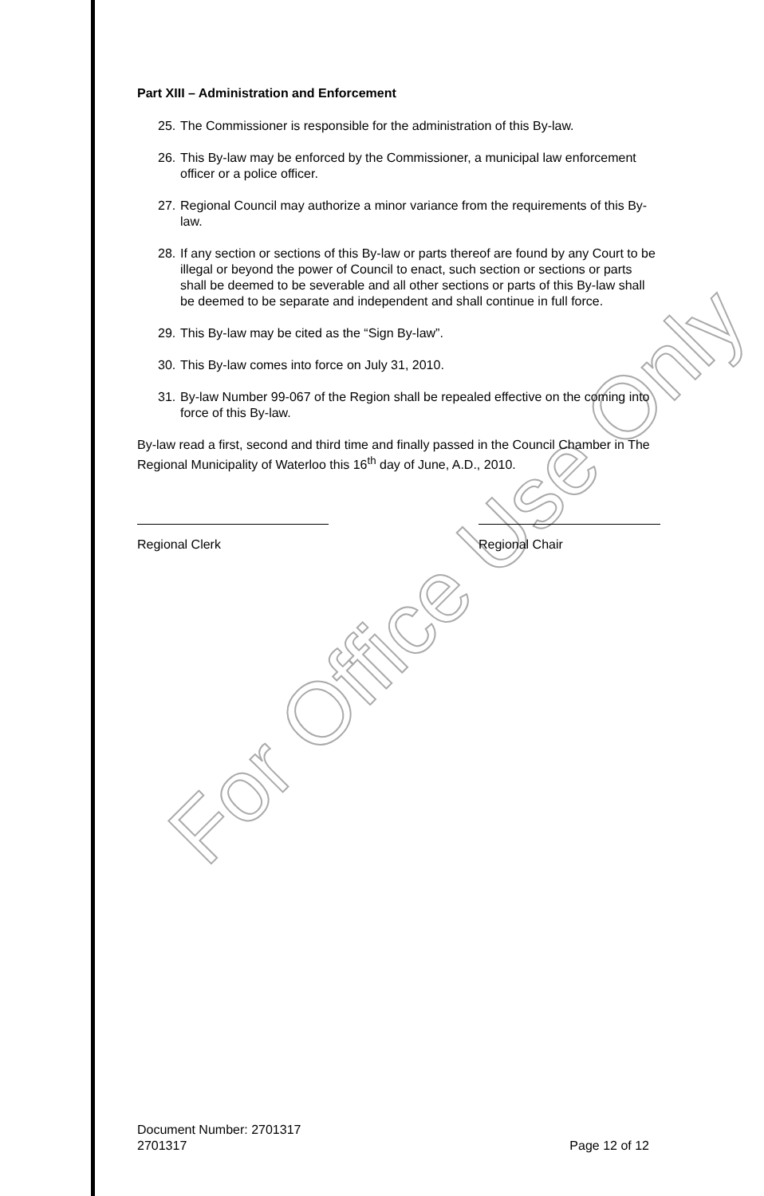For Office Use Only
Part XIII – Administration and Enforcement
25.
The Commissioner is responsible for the administration of this By-law.
26.
This By-law may be enforced by the Commissioner, a municipal law enforcement officer or a police officer.
27.
Regional Council may authorize a minor variance from the requirements of this By-law.
28.
If any section or sections of this By-law or parts thereof are found by any Court to be illegal or beyond the power of Council to enact, such section or sections or parts shall be deemed to be severable and all other sections or parts of this By-law shall be deemed to be separate and independent and shall continue in full force.
29.
This By-law may be cited as the “Sign By-law”.
30.
This By-law comes into force on July 31, 2010.
31.
By-law Number 99-067 of the Region shall be repealed effective on the coming into force of this By-law.
By-law read a first, second and third time and finally passed in the Council Chamber in The Regional Municipality of Waterloo this 16<sup>th</sup> day of June, A.D., 2010.
Regional Clerk Regional Chair
Document Number: 2701317
2701317 Page 12 of 12